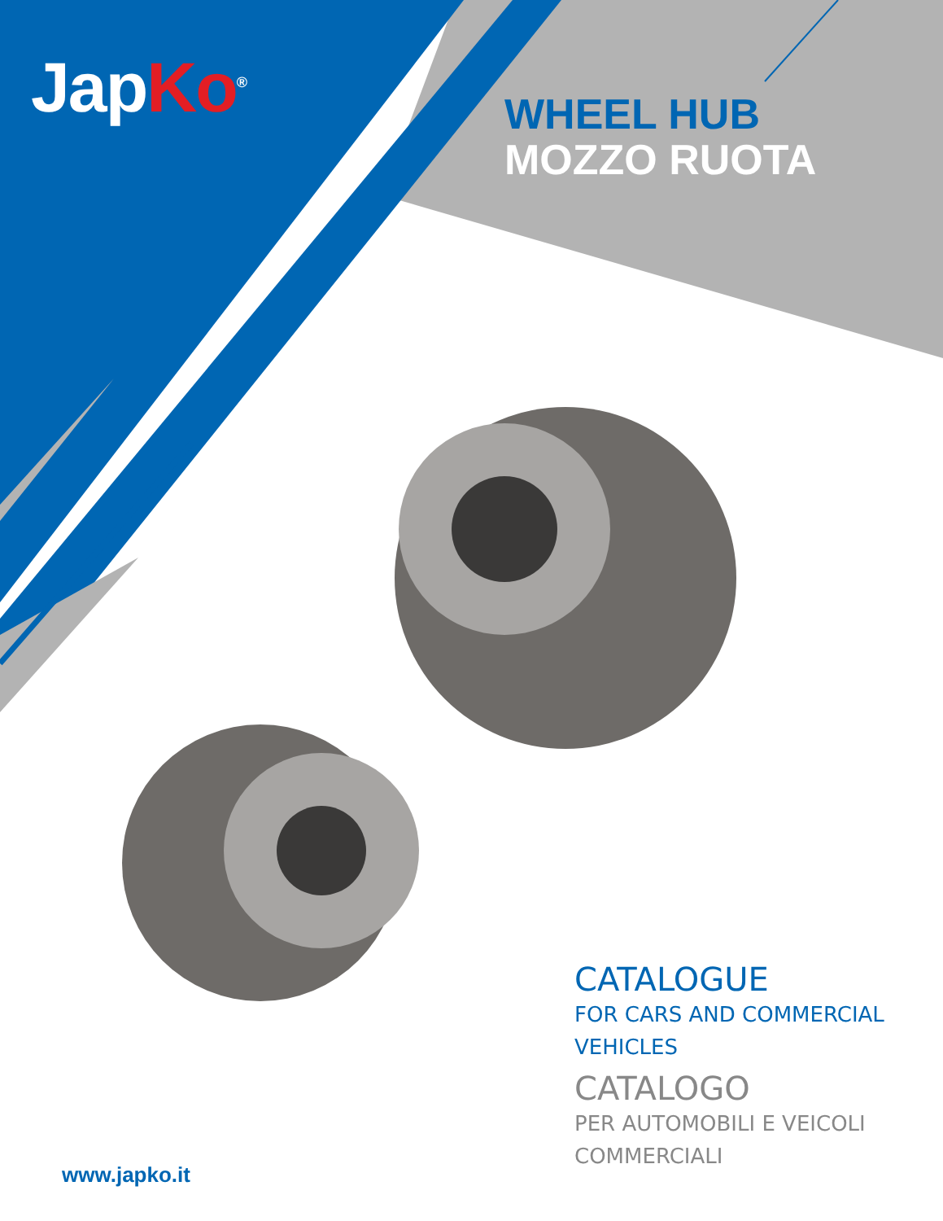JapKo<sup>®</sup>
WHEEL HUB
MOZZO RUOTA
CATALOGUE
FOR CARS AND COMMERCIAL
VEHICLES
CATALOGO
PER AUTOMOBILI E VEICOLI
COMMERCIALI
www.japko.it